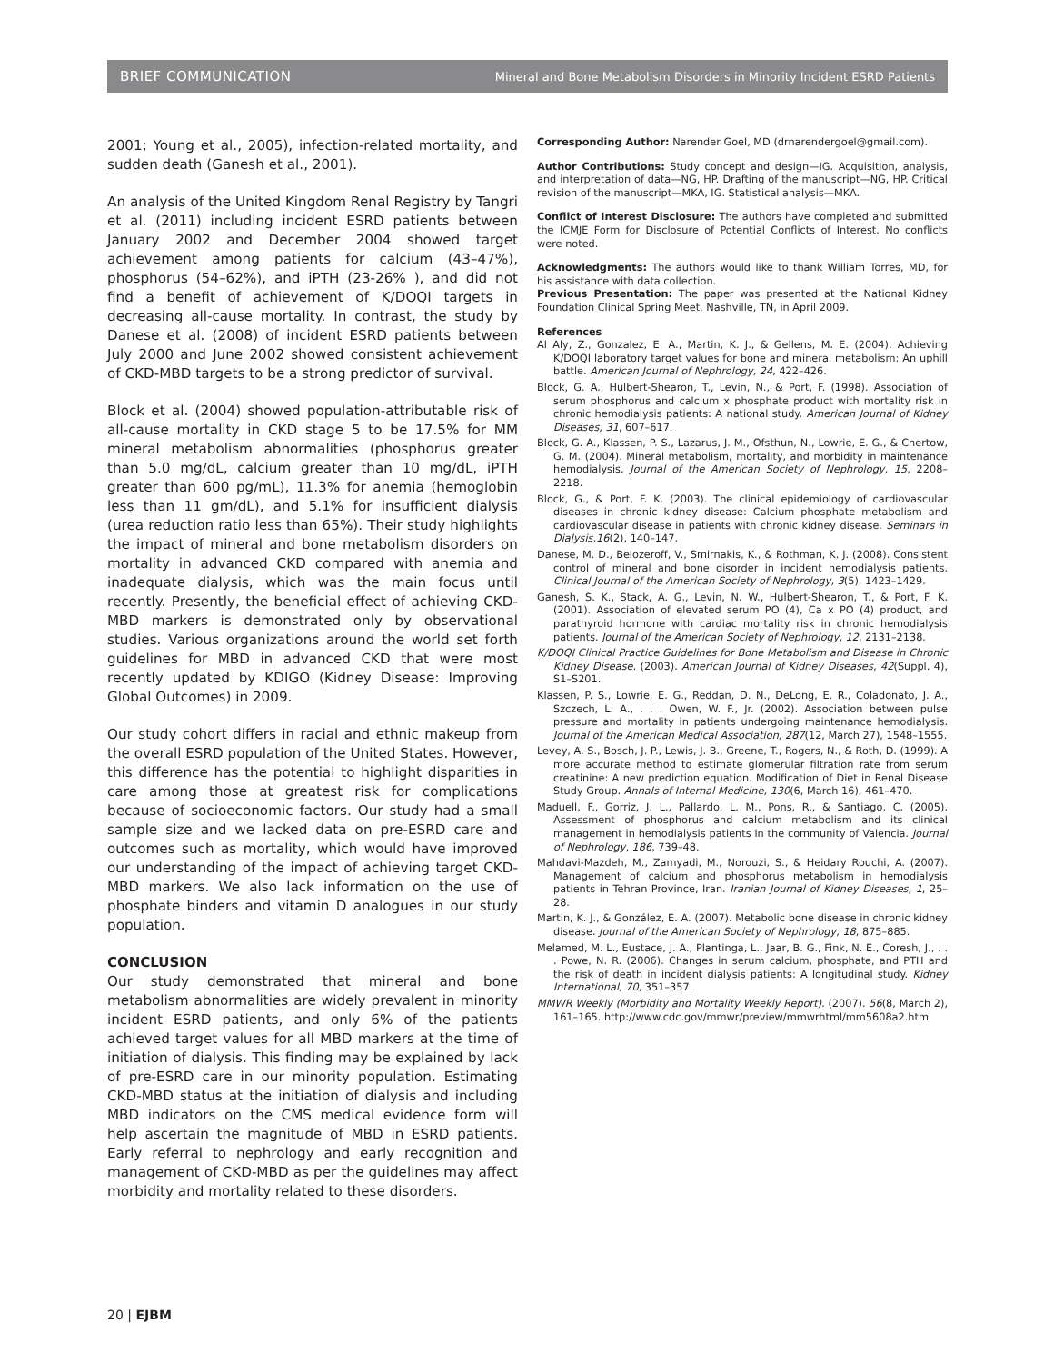BRIEF COMMUNICATION Mineral and Bone Metabolism Disorders in Minority Incident ESRD Patients
2001; Young et al., 2005), infection-related mortality, and sudden death (Ganesh et al., 2001).
An analysis of the United Kingdom Renal Registry by Tangri et al. (2011) including incident ESRD patients between January 2002 and December 2004 showed target achievement among patients for calcium (43–47%), phosphorus (54–62%), and iPTH (23-26% ), and did not find a benefit of achievement of K/DOQI targets in decreasing all-cause mortality. In contrast, the study by Danese et al. (2008) of incident ESRD patients between July 2000 and June 2002 showed consistent achievement of CKD-MBD targets to be a strong predictor of survival.
Block et al. (2004) showed population-attributable risk of all-cause mortality in CKD stage 5 to be 17.5% for MM mineral metabolism abnormalities (phosphorus greater than 5.0 mg/dL, calcium greater than 10 mg/dL, iPTH greater than 600 pg/mL), 11.3% for anemia (hemoglobin less than 11 gm/dL), and 5.1% for insufficient dialysis (urea reduction ratio less than 65%). Their study highlights the impact of mineral and bone metabolism disorders on mortality in advanced CKD compared with anemia and inadequate dialysis, which was the main focus until recently. Presently, the beneficial effect of achieving CKD-MBD markers is demonstrated only by observational studies. Various organizations around the world set forth guidelines for MBD in advanced CKD that were most recently updated by KDIGO (Kidney Disease: Improving Global Outcomes) in 2009.
Our study cohort differs in racial and ethnic makeup from the overall ESRD population of the United States. However, this difference has the potential to highlight disparities in care among those at greatest risk for complications because of socioeconomic factors. Our study had a small sample size and we lacked data on pre-ESRD care and outcomes such as mortality, which would have improved our understanding of the impact of achieving target CKD-MBD markers. We also lack information on the use of phosphate binders and vitamin D analogues in our study population.
CONCLUSION
Our study demonstrated that mineral and bone metabolism abnormalities are widely prevalent in minority incident ESRD patients, and only 6% of the patients achieved target values for all MBD markers at the time of initiation of dialysis. This finding may be explained by lack of pre-ESRD care in our minority population. Estimating CKD-MBD status at the initiation of dialysis and including MBD indicators on the CMS medical evidence form will help ascertain the magnitude of MBD in ESRD patients. Early referral to nephrology and early recognition and management of CKD-MBD as per the guidelines may affect morbidity and mortality related to these disorders.
Corresponding Author: Narender Goel, MD (drnarendergoel@gmail.com).
Author Contributions: Study concept and design—IG. Acquisition, analysis, and interpretation of data—NG, HP. Drafting of the manuscript—NG, HP. Critical revision of the manuscript—MKA, IG. Statistical analysis—MKA.
Conflict of Interest Disclosure: The authors have completed and submitted the ICMJE Form for Disclosure of Potential Conflicts of Interest. No conflicts were noted.
Acknowledgments: The authors would like to thank William Torres, MD, for his assistance with data collection.
Previous Presentation: The paper was presented at the National Kidney Foundation Clinical Spring Meet, Nashville, TN, in April 2009.
References
Al Aly, Z., Gonzalez, E. A., Martin, K. J., & Gellens, M. E. (2004). Achieving K/DOQI laboratory target values for bone and mineral metabolism: An uphill battle. American Journal of Nephrology, 24, 422–426.
Block, G. A., Hulbert-Shearon, T., Levin, N., & Port, F. (1998). Association of serum phosphorus and calcium x phosphate product with mortality risk in chronic hemodialysis patients: A national study. American Journal of Kidney Diseases, 31, 607–617.
Block, G. A., Klassen, P. S., Lazarus, J. M., Ofsthun, N., Lowrie, E. G., & Chertow, G. M. (2004). Mineral metabolism, mortality, and morbidity in maintenance hemodialysis. Journal of the American Society of Nephrology, 15, 2208–2218.
Block, G., & Port, F. K. (2003). The clinical epidemiology of cardiovascular diseases in chronic kidney disease: Calcium phosphate metabolism and cardiovascular disease in patients with chronic kidney disease. Seminars in Dialysis,16(2), 140–147.
Danese, M. D., Belozeroff, V., Smirnakis, K., & Rothman, K. J. (2008). Consistent control of mineral and bone disorder in incident hemodialysis patients. Clinical Journal of the American Society of Nephrology, 3(5), 1423–1429.
Ganesh, S. K., Stack, A. G., Levin, N. W., Hulbert-Shearon, T., & Port, F. K. (2001). Association of elevated serum PO (4), Ca x PO (4) product, and parathyroid hormone with cardiac mortality risk in chronic hemodialysis patients. Journal of the American Society of Nephrology, 12, 2131–2138.
K/DOQI Clinical Practice Guidelines for Bone Metabolism and Disease in Chronic Kidney Disease. (2003). American Journal of Kidney Diseases, 42(Suppl. 4), S1–S201.
Klassen, P. S., Lowrie, E. G., Reddan, D. N., DeLong, E. R., Coladonato, J. A., Szczech, L. A., . . . Owen, W. F., Jr. (2002). Association between pulse pressure and mortality in patients undergoing maintenance hemodialysis. Journal of the American Medical Association, 287(12, March 27), 1548–1555.
Levey, A. S., Bosch, J. P., Lewis, J. B., Greene, T., Rogers, N., & Roth, D. (1999). A more accurate method to estimate glomerular filtration rate from serum creatinine: A new prediction equation. Modification of Diet in Renal Disease Study Group. Annals of Internal Medicine, 130(6, March 16), 461–470.
Maduell, F., Gorriz, J. L., Pallardo, L. M., Pons, R., & Santiago, C. (2005). Assessment of phosphorus and calcium metabolism and its clinical management in hemodialysis patients in the community of Valencia. Journal of Nephrology, 186, 739–48.
Mahdavi-Mazdeh, M., Zamyadi, M., Norouzi, S., & Heidary Rouchi, A. (2007). Management of calcium and phosphorus metabolism in hemodialysis patients in Tehran Province, Iran. Iranian Journal of Kidney Diseases, 1, 25–28.
Martin, K. J., & González, E. A. (2007). Metabolic bone disease in chronic kidney disease. Journal of the American Society of Nephrology, 18, 875–885.
Melamed, M. L., Eustace, J. A., Plantinga, L., Jaar, B. G., Fink, N. E., Coresh, J., . . . Powe, N. R. (2006). Changes in serum calcium, phosphate, and PTH and the risk of death in incident dialysis patients: A longitudinal study. Kidney International, 70, 351–357.
MMWR Weekly (Morbidity and Mortality Weekly Report). (2007). 56(8, March 2), 161–165. http://www.cdc.gov/mmwr/preview/mmwrhtml/mm5608a2.htm
20 | EJBM